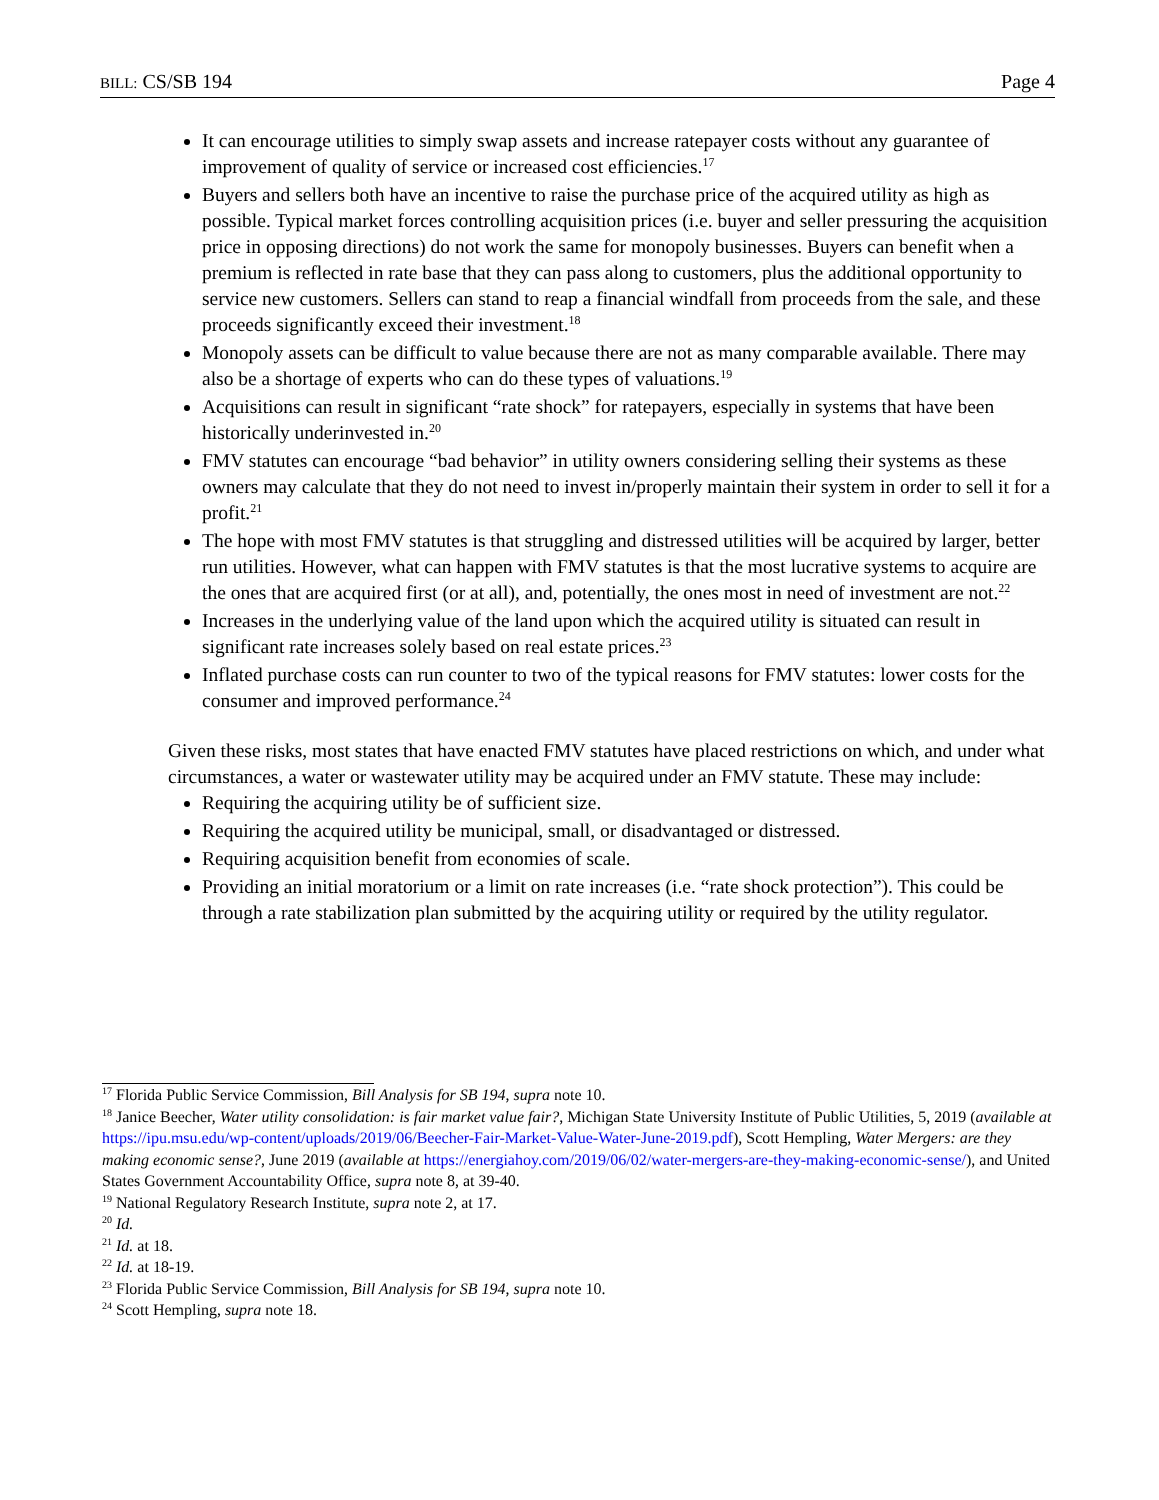BILL: CS/SB 194 Page 4
It can encourage utilities to simply swap assets and increase ratepayer costs without any guarantee of improvement of quality of service or increased cost efficiencies.<sup>17</sup>
Buyers and sellers both have an incentive to raise the purchase price of the acquired utility as high as possible. Typical market forces controlling acquisition prices (i.e. buyer and seller pressuring the acquisition price in opposing directions) do not work the same for monopoly businesses. Buyers can benefit when a premium is reflected in rate base that they can pass along to customers, plus the additional opportunity to service new customers. Sellers can stand to reap a financial windfall from proceeds from the sale, and these proceeds significantly exceed their investment.<sup>18</sup>
Monopoly assets can be difficult to value because there are not as many comparable available. There may also be a shortage of experts who can do these types of valuations.<sup>19</sup>
Acquisitions can result in significant “rate shock” for ratepayers, especially in systems that have been historically underinvested in.<sup>20</sup>
FMV statutes can encourage “bad behavior” in utility owners considering selling their systems as these owners may calculate that they do not need to invest in/properly maintain their system in order to sell it for a profit.<sup>21</sup>
The hope with most FMV statutes is that struggling and distressed utilities will be acquired by larger, better run utilities. However, what can happen with FMV statutes is that the most lucrative systems to acquire are the ones that are acquired first (or at all), and, potentially, the ones most in need of investment are not.<sup>22</sup>
Increases in the underlying value of the land upon which the acquired utility is situated can result in significant rate increases solely based on real estate prices.<sup>23</sup>
Inflated purchase costs can run counter to two of the typical reasons for FMV statutes: lower costs for the consumer and improved performance.<sup>24</sup>
Given these risks, most states that have enacted FMV statutes have placed restrictions on which, and under what circumstances, a water or wastewater utility may be acquired under an FMV statute. These may include:
Requiring the acquiring utility be of sufficient size.
Requiring the acquired utility be municipal, small, or disadvantaged or distressed.
Requiring acquisition benefit from economies of scale.
Providing an initial moratorium or a limit on rate increases (i.e. “rate shock protection”). This could be through a rate stabilization plan submitted by the acquiring utility or required by the utility regulator.
<sup>17</sup> Florida Public Service Commission, Bill Analysis for SB 194, supra note 10.
<sup>18</sup> Janice Beecher, Water utility consolidation: is fair market value fair?, Michigan State University Institute of Public Utilities, 5, 2019 (available at https://ipu.msu.edu/wp-content/uploads/2019/06/Beecher-Fair-Market-Value-Water-June-2019.pdf), Scott Hempling, Water Mergers: are they making economic sense?, June 2019 (available at https://energiahoy.com/2019/06/02/water-mergers-are-they-making-economic-sense/), and United States Government Accountability Office, supra note 8, at 39-40.
<sup>19</sup> National Regulatory Research Institute, supra note 2, at 17.
<sup>20</sup> Id.
<sup>21</sup> Id. at 18.
<sup>22</sup> Id. at 18-19.
<sup>23</sup> Florida Public Service Commission, Bill Analysis for SB 194, supra note 10.
<sup>24</sup> Scott Hempling, supra note 18.